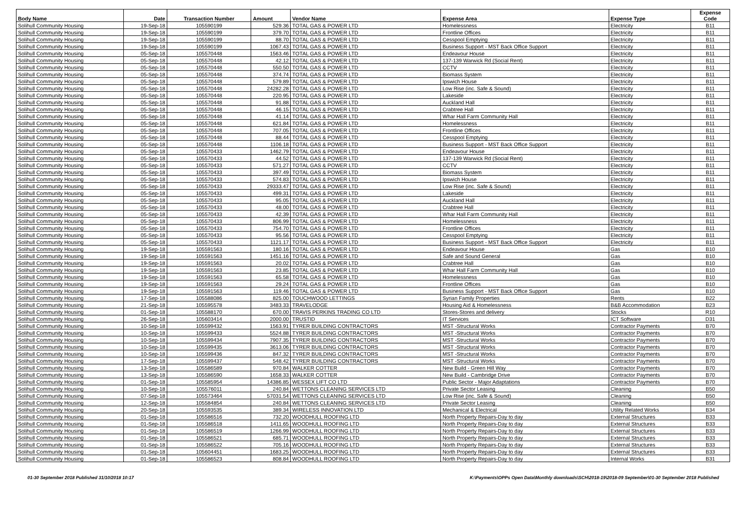| Body Name | Date | Transaction Number | Amount | Vendor Name | Expense Area | Expense Type | Expense Code |
| --- | --- | --- | --- | --- | --- | --- | --- |
| Solihull Community Housing | 19-Sep-18 | 105590199 | 529.36 | TOTAL GAS & POWER LTD | Homelessness | Electricity | B11 |
| Solihull Community Housing | 19-Sep-18 | 105590199 | 379.70 | TOTAL GAS & POWER LTD | Frontline Offices | Electricity | B11 |
| Solihull Community Housing | 19-Sep-18 | 105590199 | 88.70 | TOTAL GAS & POWER LTD | Cesspool Emptying | Electricity | B11 |
| Solihull Community Housing | 19-Sep-18 | 105590199 | 1067.43 | TOTAL GAS & POWER LTD | Business Support - MST Back Office Support | Electricity | B11 |
| Solihull Community Housing | 05-Sep-18 | 105570448 | 1563.46 | TOTAL GAS & POWER LTD | Endeavour House | Electricity | B11 |
| Solihull Community Housing | 05-Sep-18 | 105570448 | 42.12 | TOTAL GAS & POWER LTD | 137-139 Warwick Rd (Social Rent) | Electricity | B11 |
| Solihull Community Housing | 05-Sep-18 | 105570448 | 550.50 | TOTAL GAS & POWER LTD | CCTV | Electricity | B11 |
| Solihull Community Housing | 05-Sep-18 | 105570448 | 374.74 | TOTAL GAS & POWER LTD | Biomass System | Electricity | B11 |
| Solihull Community Housing | 05-Sep-18 | 105570448 | 579.89 | TOTAL GAS & POWER LTD | Ipswich House | Electricity | B11 |
| Solihull Community Housing | 05-Sep-18 | 105570448 | 24282.28 | TOTAL GAS & POWER LTD | Low Rise (inc. Safe & Sound) | Electricity | B11 |
| Solihull Community Housing | 05-Sep-18 | 105570448 | 220.95 | TOTAL GAS & POWER LTD | Lakeside | Electricity | B11 |
| Solihull Community Housing | 05-Sep-18 | 105570448 | 91.88 | TOTAL GAS & POWER LTD | Auckland Hall | Electricity | B11 |
| Solihull Community Housing | 05-Sep-18 | 105570448 | 46.15 | TOTAL GAS & POWER LTD | Crabtree Hall | Electricity | B11 |
| Solihull Community Housing | 05-Sep-18 | 105570448 | 41.14 | TOTAL GAS & POWER LTD | Whar Hall Farm Community Hall | Electricity | B11 |
| Solihull Community Housing | 05-Sep-18 | 105570448 | 621.84 | TOTAL GAS & POWER LTD | Homelessness | Electricity | B11 |
| Solihull Community Housing | 05-Sep-18 | 105570448 | 707.05 | TOTAL GAS & POWER LTD | Frontline Offices | Electricity | B11 |
| Solihull Community Housing | 05-Sep-18 | 105570448 | 88.44 | TOTAL GAS & POWER LTD | Cesspool Emptying | Electricity | B11 |
| Solihull Community Housing | 05-Sep-18 | 105570448 | 1106.18 | TOTAL GAS & POWER LTD | Business Support - MST Back Office Support | Electricity | B11 |
| Solihull Community Housing | 05-Sep-18 | 105570433 | 1462.79 | TOTAL GAS & POWER LTD | Endeavour House | Electricity | B11 |
| Solihull Community Housing | 05-Sep-18 | 105570433 | 44.52 | TOTAL GAS & POWER LTD | 137-139 Warwick Rd (Social Rent) | Electricity | B11 |
| Solihull Community Housing | 05-Sep-18 | 105570433 | 571.27 | TOTAL GAS & POWER LTD | CCTV | Electricity | B11 |
| Solihull Community Housing | 05-Sep-18 | 105570433 | 397.49 | TOTAL GAS & POWER LTD | Biomass System | Electricity | B11 |
| Solihull Community Housing | 05-Sep-18 | 105570433 | 574.83 | TOTAL GAS & POWER LTD | Ipswich House | Electricity | B11 |
| Solihull Community Housing | 05-Sep-18 | 105570433 | 29333.47 | TOTAL GAS & POWER LTD | Low Rise (inc. Safe & Sound) | Electricity | B11 |
| Solihull Community Housing | 05-Sep-18 | 105570433 | 499.31 | TOTAL GAS & POWER LTD | Lakeside | Electricity | B11 |
| Solihull Community Housing | 05-Sep-18 | 105570433 | 95.05 | TOTAL GAS & POWER LTD | Auckland Hall | Electricity | B11 |
| Solihull Community Housing | 05-Sep-18 | 105570433 | 48.00 | TOTAL GAS & POWER LTD | Crabtree Hall | Electricity | B11 |
| Solihull Community Housing | 05-Sep-18 | 105570433 | 42.39 | TOTAL GAS & POWER LTD | Whar Hall Farm Community Hall | Electricity | B11 |
| Solihull Community Housing | 05-Sep-18 | 105570433 | 806.99 | TOTAL GAS & POWER LTD | Homelessness | Electricity | B11 |
| Solihull Community Housing | 05-Sep-18 | 105570433 | 754.70 | TOTAL GAS & POWER LTD | Frontline Offices | Electricity | B11 |
| Solihull Community Housing | 05-Sep-18 | 105570433 | 95.56 | TOTAL GAS & POWER LTD | Cesspool Emptying | Electricity | B11 |
| Solihull Community Housing | 05-Sep-18 | 105570433 | 1121.17 | TOTAL GAS & POWER LTD | Business Support - MST Back Office Support | Electricity | B11 |
| Solihull Community Housing | 19-Sep-18 | 105591563 | 180.16 | TOTAL GAS & POWER LTD | Endeavour House | Gas | B10 |
| Solihull Community Housing | 19-Sep-18 | 105591563 | 1451.16 | TOTAL GAS & POWER LTD | Safe and Sound General | Gas | B10 |
| Solihull Community Housing | 19-Sep-18 | 105591563 | 20.02 | TOTAL GAS & POWER LTD | Crabtree Hall | Gas | B10 |
| Solihull Community Housing | 19-Sep-18 | 105591563 | 23.85 | TOTAL GAS & POWER LTD | Whar Hall Farm Community Hall | Gas | B10 |
| Solihull Community Housing | 19-Sep-18 | 105591563 | 65.58 | TOTAL GAS & POWER LTD | Homelessness | Gas | B10 |
| Solihull Community Housing | 19-Sep-18 | 105591563 | 29.24 | TOTAL GAS & POWER LTD | Frontline Offices | Gas | B10 |
| Solihull Community Housing | 19-Sep-18 | 105591563 | 119.46 | TOTAL GAS & POWER LTD | Business Support - MST Back Office Support | Gas | B10 |
| Solihull Community Housing | 17-Sep-18 | 105588086 | 825.00 | TOUCHWOOD LETTINGS | Syrian Family Properties | Rents | B22 |
| Solihull Community Housing | 21-Sep-18 | 105595578 | 3483.33 | TRAVELODGE | Housing Aid & Homelessness | B&B Accommodation | B23 |
| Solihull Community Housing | 01-Sep-18 | 105588170 | 670.00 | TRAVIS PERKINS TRADING CO LTD | Stores-Stores and delivery | Stocks | R10 |
| Solihull Community Housing | 26-Sep-18 | 105603414 | 2000.00 | TRUSTID | IT Services | ICT Software | D31 |
| Solihull Community Housing | 10-Sep-18 | 105599432 | 1563.91 | TYRER BUILDING CONTRACTORS | MST -Structural Works | Contractor Payments | B70 |
| Solihull Community Housing | 10-Sep-18 | 105599433 | 5524.88 | TYRER BUILDING CONTRACTORS | MST -Structural Works | Contractor Payments | B70 |
| Solihull Community Housing | 10-Sep-18 | 105599434 | 7907.35 | TYRER BUILDING CONTRACTORS | MST -Structural Works | Contractor Payments | B70 |
| Solihull Community Housing | 10-Sep-18 | 105599435 | 3613.06 | TYRER BUILDING CONTRACTORS | MST -Structural Works | Contractor Payments | B70 |
| Solihull Community Housing | 10-Sep-18 | 105599436 | 847.32 | TYRER BUILDING CONTRACTORS | MST -Structural Works | Contractor Payments | B70 |
| Solihull Community Housing | 17-Sep-18 | 105599437 | 548.42 | TYRER BUILDING CONTRACTORS | MST -Structural Works | Contractor Payments | B70 |
| Solihull Community Housing | 13-Sep-18 | 105586589 | 970.84 | WALKER COTTER | New Build - Green Hill Way | Contractor Payments | B70 |
| Solihull Community Housing | 13-Sep-18 | 105586590 | 1658.33 | WALKER COTTER | New Build - Cambridge Drive | Contractor Payments | B70 |
| Solihull Community Housing | 01-Sep-18 | 105585954 | 14386.85 | WESSEX LIFT CO LTD | Public Sector - Major Adaptations | Contractor Payments | B70 |
| Solihull Community Housing | 10-Sep-18 | 105576011 | 240.84 | WETTONS CLEANING SERVICES LTD | Private Sector Leasing | Cleaning | B50 |
| Solihull Community Housing | 07-Sep-18 | 105573464 | 57031.54 | WETTONS CLEANING SERVICES LTD | Low Rise (inc. Safe & Sound) | Cleaning | B50 |
| Solihull Community Housing | 12-Sep-18 | 105584854 | 240.84 | WETTONS CLEANING SERVICES LTD | Private Sector Leasing | Cleaning | B50 |
| Solihull Community Housing | 20-Sep-18 | 105593535 | 389.34 | WIRELESS INNOVATION LTD | Mechanical & Electrical | Utility Related Works | B34 |
| Solihull Community Housing | 01-Sep-18 | 105586516 | 732.20 | WOODHULL ROOFING LTD | North Property Repairs-Day to day | External Structures | B33 |
| Solihull Community Housing | 01-Sep-18 | 105586518 | 1411.65 | WOODHULL ROOFING LTD | North Property Repairs-Day to day | External Structures | B33 |
| Solihull Community Housing | 01-Sep-18 | 105586519 | 1266.99 | WOODHULL ROOFING LTD | North Property Repairs-Day to day | External Structures | B33 |
| Solihull Community Housing | 01-Sep-18 | 105586521 | 685.71 | WOODHULL ROOFING LTD | North Property Repairs-Day to day | External Structures | B33 |
| Solihull Community Housing | 01-Sep-18 | 105586522 | 705.16 | WOODHULL ROOFING LTD | North Property Repairs-Day to day | External Structures | B33 |
| Solihull Community Housing | 01-Sep-18 | 105604451 | 1683.25 | WOODHULL ROOFING LTD | North Property Repairs-Day to day | External Structures | B33 |
| Solihull Community Housing | 01-Sep-18 | 105586523 | 808.84 | WOODHULL ROOFING LTD | North Property Repairs-Day to day | Internal Works | B31 |
01-30 September 2018 Published 31/10/2018 10:17 K:\Payments\OPPs Open Data\Monthly downloads\SCH\2018-19\2018-09 September\01-30 September 2018 Published